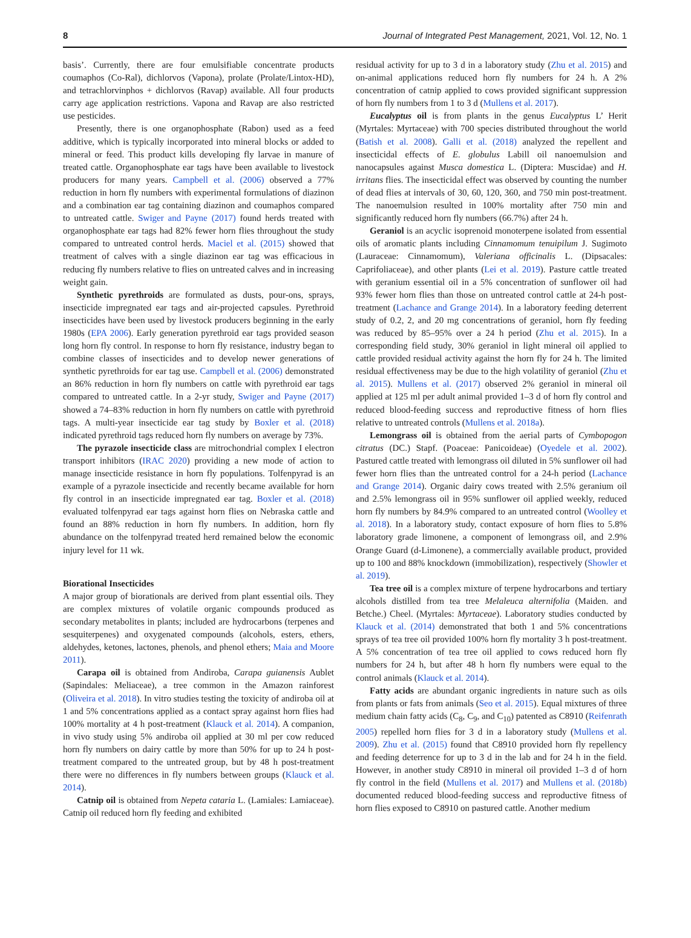8 Journal of Integrated Pest Management, 2021, Vol. 12, No. 1
basis’. Currently, there are four emulsifiable concentrate products coumaphos (Co-Ral), dichlorvos (Vapona), prolate (Prolate/Lintox-HD), and tetrachlorvinphos + dichlorvos (Ravap) available. All four products carry age application restrictions. Vapona and Ravap are also restricted use pesticides.
Presently, there is one organophosphate (Rabon) used as a feed additive, which is typically incorporated into mineral blocks or added to mineral or feed. This product kills developing fly larvae in manure of treated cattle. Organophosphate ear tags have been available to livestock producers for many years. Campbell et al. (2006) observed a 77% reduction in horn fly numbers with experimental formulations of diazinon and a combination ear tag containing diazinon and coumaphos compared to untreated cattle. Swiger and Payne (2017) found herds treated with organophosphate ear tags had 82% fewer horn flies throughout the study compared to untreated control herds. Maciel et al. (2015) showed that treatment of calves with a single diazinon ear tag was efficacious in reducing fly numbers relative to flies on untreated calves and in increasing weight gain.
Synthetic pyrethroids are formulated as dusts, pour-ons, sprays, insecticide impregnated ear tags and air-projected capsules. Pyrethroid insecticides have been used by livestock producers beginning in the early 1980s (EPA 2006). Early generation pyrethroid ear tags provided season long horn fly control. In response to horn fly resistance, industry began to combine classes of insecticides and to develop newer generations of synthetic pyrethroids for ear tag use. Campbell et al. (2006) demonstrated an 86% reduction in horn fly numbers on cattle with pyrethroid ear tags compared to untreated cattle. In a 2-yr study, Swiger and Payne (2017) showed a 74–83% reduction in horn fly numbers on cattle with pyrethroid tags. A multi-year insecticide ear tag study by Boxler et al. (2018) indicated pyrethroid tags reduced horn fly numbers on average by 73%.
The pyrazole insecticide class are mitrochondrial complex I electron transport inhibitors (IRAC 2020) providing a new mode of action to manage insecticide resistance in horn fly populations. Tolfenpyrad is an example of a pyrazole insecticide and recently became available for horn fly control in an insecticide impregnated ear tag. Boxler et al. (2018) evaluated tolfenpyrad ear tags against horn flies on Nebraska cattle and found an 88% reduction in horn fly numbers. In addition, horn fly abundance on the tolfenpyrad treated herd remained below the economic injury level for 11 wk.
Biorational Insecticides
A major group of biorationals are derived from plant essential oils. They are complex mixtures of volatile organic compounds produced as secondary metabolites in plants; included are hydrocarbons (terpenes and sesquiterpenes) and oxygenated compounds (alcohols, esters, ethers, aldehydes, ketones, lactones, phenols, and phenol ethers; Maia and Moore 2011).
Carapa oil is obtained from Andiroba, Carapa guianensis Aublet (Sapindales: Meliaceae), a tree common in the Amazon rainforest (Oliveira et al. 2018). In vitro studies testing the toxicity of andiroba oil at 1 and 5% concentrations applied as a contact spray against horn flies had 100% mortality at 4 h post-treatment (Klauck et al. 2014). A companion, in vivo study using 5% andiroba oil applied at 30 ml per cow reduced horn fly numbers on dairy cattle by more than 50% for up to 24 h post-treatment compared to the untreated group, but by 48 h post-treatment there were no differences in fly numbers between groups (Klauck et al. 2014).
Catnip oil is obtained from Nepeta cataria L. (Lamiales: Lamiaceae). Catnip oil reduced horn fly feeding and exhibited
residual activity for up to 3 d in a laboratory study (Zhu et al. 2015) and on-animal applications reduced horn fly numbers for 24 h. A 2% concentration of catnip applied to cows provided significant suppression of horn fly numbers from 1 to 3 d (Mullens et al. 2017).
Eucalyptus oil is from plants in the genus Eucalyptus L’ Herit (Myrtales: Myrtaceae) with 700 species distributed throughout the world (Batish et al. 2008). Galli et al. (2018) analyzed the repellent and insecticidal effects of E. globulus Labill oil nanoemulsion and nanocapsules against Musca domestica L. (Diptera: Muscidae) and H. irritans flies. The insecticidal effect was observed by counting the number of dead flies at intervals of 30, 60, 120, 360, and 750 min post-treatment. The nanoemulsion resulted in 100% mortality after 750 min and significantly reduced horn fly numbers (66.7%) after 24 h.
Geraniol is an acyclic isoprenoid monoterpene isolated from essential oils of aromatic plants including Cinnamomum tenuipilum J. Sugimoto (Lauraceae: Cinnamomum), Valeriana officinalis L. (Dipsacales: Caprifoliaceae), and other plants (Lei et al. 2019). Pasture cattle treated with geranium essential oil in a 5% concentration of sunflower oil had 93% fewer horn flies than those on untreated control cattle at 24-h post-treatment (Lachance and Grange 2014). In a laboratory feeding deterrent study of 0.2, 2, and 20 mg concentrations of geraniol, horn fly feeding was reduced by 85–95% over a 24 h period (Zhu et al. 2015). In a corresponding field study, 30% geraniol in light mineral oil applied to cattle provided residual activity against the horn fly for 24 h. The limited residual effectiveness may be due to the high volatility of geraniol (Zhu et al. 2015). Mullens et al. (2017) observed 2% geraniol in mineral oil applied at 125 ml per adult animal provided 1–3 d of horn fly control and reduced blood-feeding success and reproductive fitness of horn flies relative to untreated controls (Mullens et al. 2018a).
Lemongrass oil is obtained from the aerial parts of Cymbopogon citratus (DC.) Stapf. (Poaceae: Panicoideae) (Oyedele et al. 2002). Pastured cattle treated with lemongrass oil diluted in 5% sunflower oil had fewer horn flies than the untreated control for a 24-h period (Lachance and Grange 2014). Organic dairy cows treated with 2.5% geranium oil and 2.5% lemongrass oil in 95% sunflower oil applied weekly, reduced horn fly numbers by 84.9% compared to an untreated control (Woolley et al. 2018). In a laboratory study, contact exposure of horn flies to 5.8% laboratory grade limonene, a component of lemongrass oil, and 2.9% Orange Guard (d-Limonene), a commercially available product, provided up to 100 and 88% knockdown (immobilization), respectively (Showler et al. 2019).
Tea tree oil is a complex mixture of terpene hydrocarbons and tertiary alcohols distilled from tea tree Melaleuca alternifolia (Maiden. and Betche.) Cheel. (Myrtales: Myrtaceae). Laboratory studies conducted by Klauck et al. (2014) demonstrated that both 1 and 5% concentrations sprays of tea tree oil provided 100% horn fly mortality 3 h post-treatment. A 5% concentration of tea tree oil applied to cows reduced horn fly numbers for 24 h, but after 48 h horn fly numbers were equal to the control animals (Klauck et al. 2014).
Fatty acids are abundant organic ingredients in nature such as oils from plants or fats from animals (Seo et al. 2015). Equal mixtures of three medium chain fatty acids (C<sub>8</sub>, C<sub>9</sub>, and C<sub>10</sub>) patented as C8910 (Reifenrath 2005) repelled horn flies for 3 d in a laboratory study (Mullens et al. 2009). Zhu et al. (2015) found that C8910 provided horn fly repellency and feeding deterrence for up to 3 d in the lab and for 24 h in the field. However, in another study C8910 in mineral oil provided 1–3 d of horn fly control in the field (Mullens et al. 2017) and Mullens et al. (2018b) documented reduced blood-feeding success and reproductive fitness of horn flies exposed to C8910 on pastured cattle. Another medium